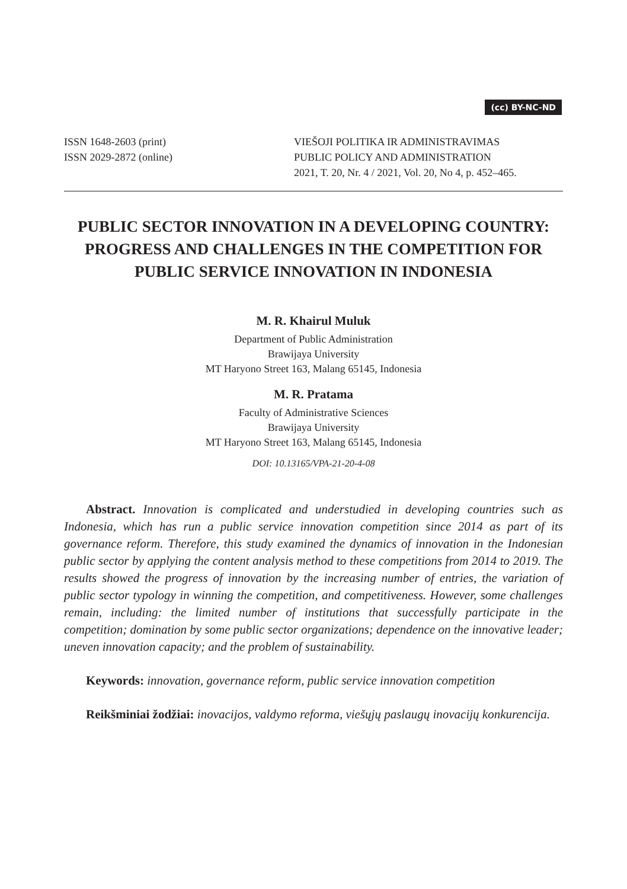(cc) BY-NC-ND
ISSN 1648-2603 (print)
ISSN 2029-2872 (online)
VIEŠOJI POLITIKA IR ADMINISTRAVIMAS
PUBLIC POLICY AND ADMINISTRATION
2021, T. 20, Nr. 4 / 2021, Vol. 20, No 4, p. 452–465.
PUBLIC SECTOR INNOVATION IN A DEVELOPING COUNTRY: PROGRESS AND CHALLENGES IN THE COMPETITION FOR PUBLIC SERVICE INNOVATION IN INDONESIA
M. R. Khairul Muluk
Department of Public Administration
Brawijaya University
MT Haryono Street 163, Malang 65145, Indonesia
M. R. Pratama
Faculty of Administrative Sciences
Brawijaya University
MT Haryono Street 163, Malang 65145, Indonesia
DOI: 10.13165/VPA-21-20-4-08
Abstract. Innovation is complicated and understudied in developing countries such as Indonesia, which has run a public service innovation competition since 2014 as part of its governance reform. Therefore, this study examined the dynamics of innovation in the Indonesian public sector by applying the content analysis method to these competitions from 2014 to 2019. The results showed the progress of innovation by the increasing number of entries, the variation of public sector typology in winning the competition, and competitiveness. However, some challenges remain, including: the limited number of institutions that successfully participate in the competition; domination by some public sector organizations; dependence on the innovative leader; uneven innovation capacity; and the problem of sustainability.
Keywords: innovation, governance reform, public service innovation competition
Reikšminiai žodžiai: inovacijos, valdymo reforma, viešųjų paslaugų inovacijų konkurencija.